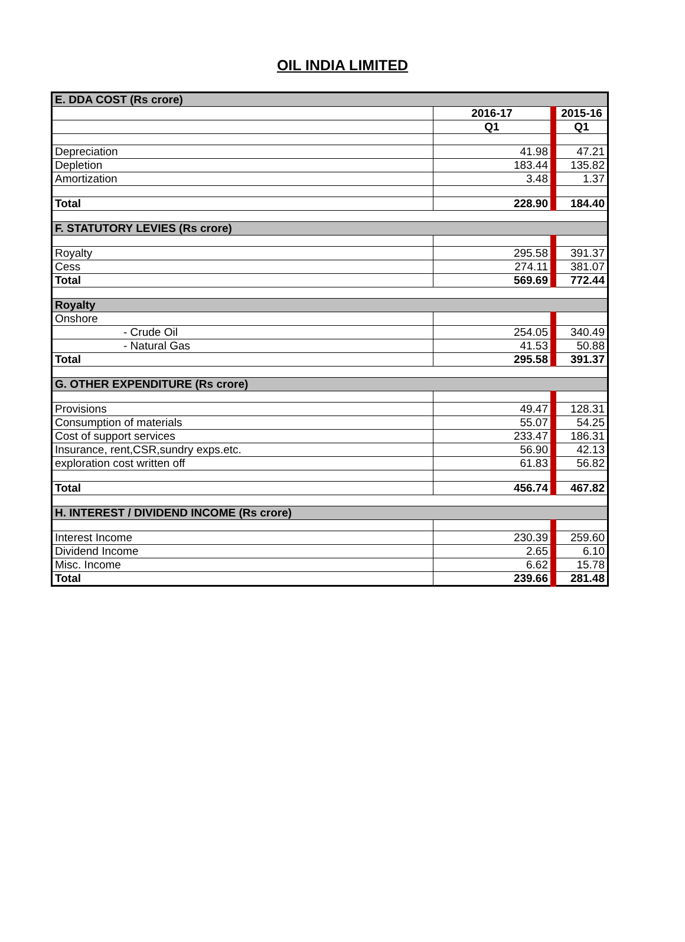OIL INDIA LIMITED
| E. DDA COST (Rs crore) | | |
| | 2016-17 | 2015-16 |
| | Q1 | Q1 |
| Depreciation | 41.98 | 47.21 |
| Depletion | 183.44 | 135.82 |
| Amortization | 3.48 | 1.37 |
| Total | 228.90 | 184.40 |
| F. STATUTORY LEVIES (Rs crore) | | |
| Royalty | 295.58 | 391.37 |
| Cess | 274.11 | 381.07 |
| Total | 569.69 | 772.44 |
| Royalty | | |
| Onshore | | |
| - Crude Oil | 254.05 | 340.49 |
| - Natural Gas | 41.53 | 50.88 |
| Total | 295.58 | 391.37 |
| G. OTHER EXPENDITURE (Rs crore) | | |
| Provisions | 49.47 | 128.31 |
| Consumption of materials | 55.07 | 54.25 |
| Cost of support services | 233.47 | 186.31 |
| Insurance, rent,CSR,sundry exps.etc. | 56.90 | 42.13 |
| exploration cost written off | 61.83 | 56.82 |
| Total | 456.74 | 467.82 |
| H. INTEREST / DIVIDEND INCOME (Rs crore) | | |
| Interest Income | 230.39 | 259.60 |
| Dividend Income | 2.65 | 6.10 |
| Misc. Income | 6.62 | 15.78 |
| Total | 239.66 | 281.48 |